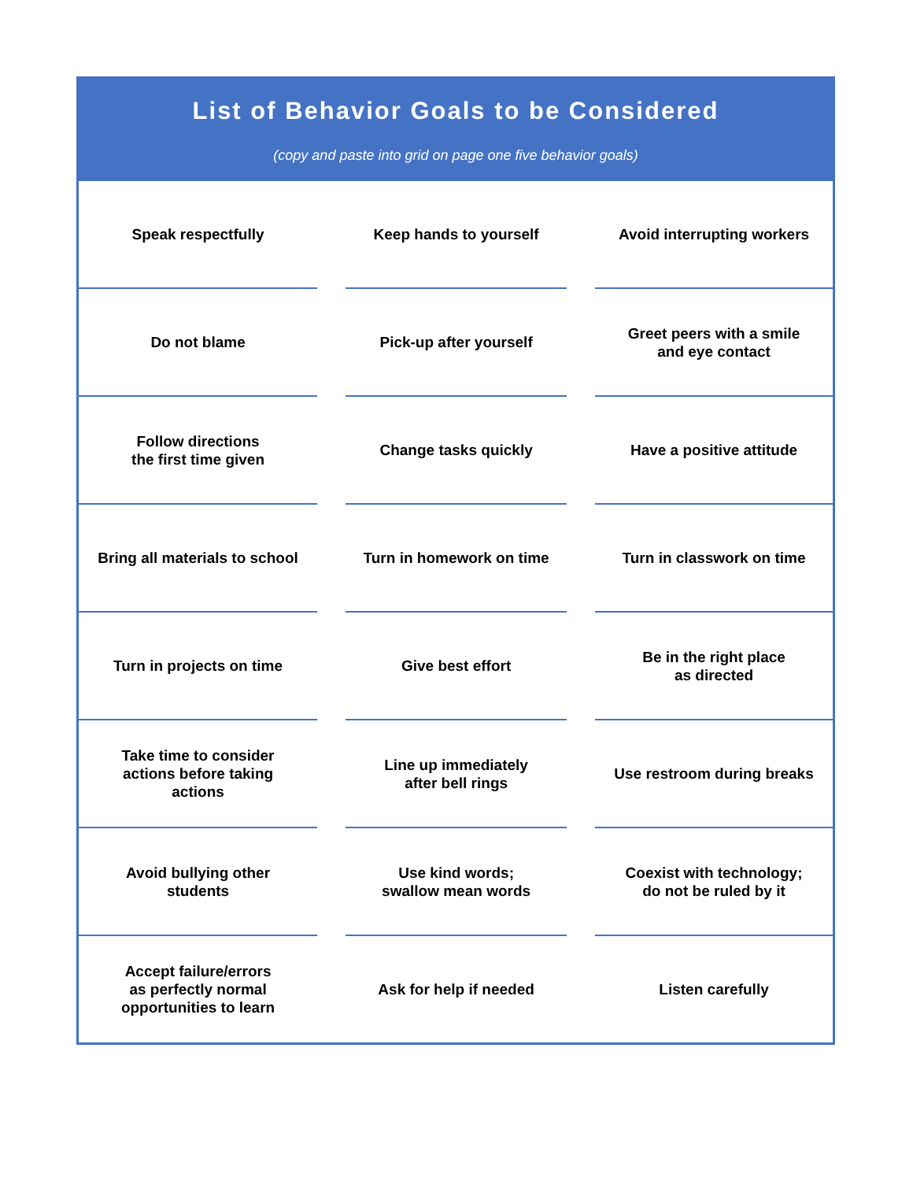List of Behavior Goals to be Considered
(copy and paste into grid on page one five behavior goals)
| Speak respectfully | | Keep hands to yourself | | Avoid interrupting workers |
| Do not blame | | Pick-up after yourself | | Greet peers with a smile and eye contact |
| Follow directions the first time given | | Change tasks quickly | | Have a positive attitude |
| Bring all materials to school | | Turn in homework on time | | Turn in classwork on time |
| Turn in projects on time | | Give best effort | | Be in the right place as directed |
| Take time to consider actions before taking actions | | Line up immediately after bell rings | | Use restroom during breaks |
| Avoid bullying other students | | Use kind words; swallow mean words | | Coexist with technology; do not be ruled by it |
| Accept failure/errors as perfectly normal opportunities to learn | | Ask for help if needed | | Listen carefully |